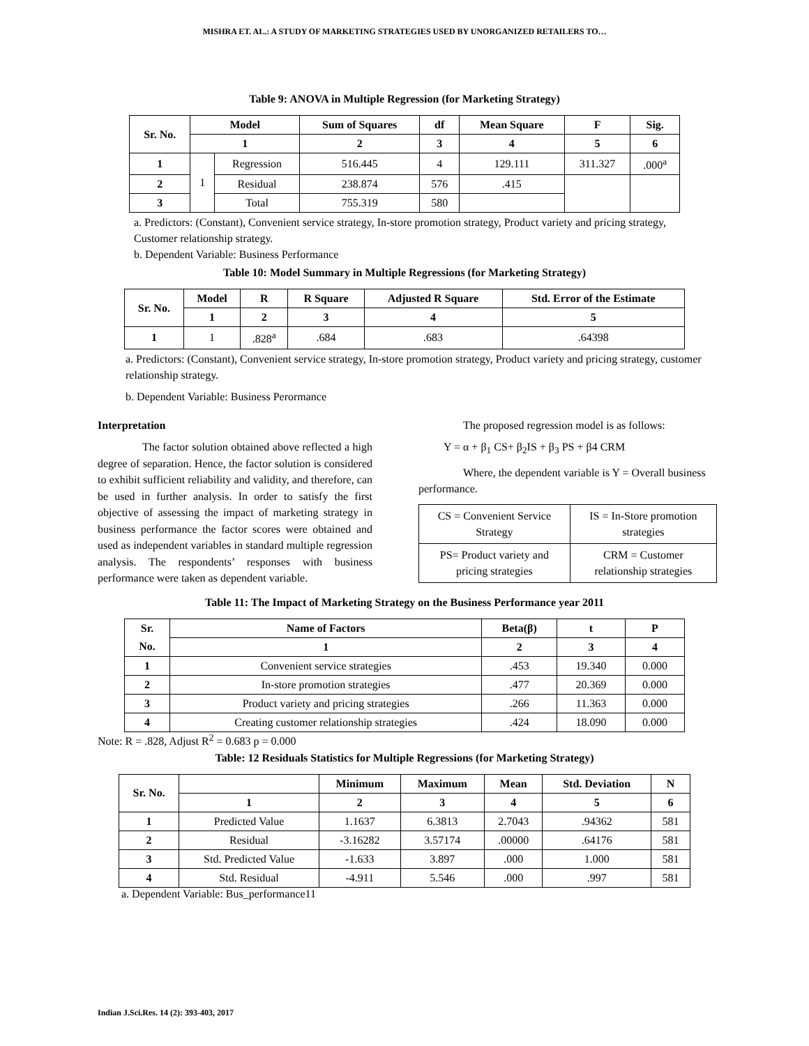MISHRA ET. AL.: A STUDY OF MARKETING STRATEGIES USED BY UNORGANIZED RETAILERS TO…
Table 9: ANOVA in Multiple Regression (for Marketing Strategy)
| Sr. No. | Model | | Sum of Squares | df | Mean Square | F | Sig. |
| --- | --- | --- | --- | --- | --- | --- | --- |
| | 1 | | 2 | 3 | 4 | 5 | 6 |
| 1 | 1 | Regression | 516.445 | 4 | 129.111 | 311.327 | .000<sup>a</sup> |
| 2 | | Residual | 238.874 | 576 | .415 | | |
| 3 | | Total | 755.319 | 580 | | | |
a. Predictors: (Constant), Convenient service strategy, In-store promotion strategy, Product variety and pricing strategy, Customer relationship strategy.
b. Dependent Variable: Business Performance
Table 10: Model Summary in Multiple Regressions (for Marketing Strategy)
| Sr. No. | Model | R | R Square | Adjusted R Square | Std. Error of the Estimate |
| --- | --- | --- | --- | --- | --- |
| | 1 | 2 | 3 | 4 | 5 |
| 1 | 1 | .828<sup>a</sup> | .684 | .683 | .64398 |
a. Predictors: (Constant), Convenient service strategy, In-store promotion strategy, Product variety and pricing strategy, customer relationship strategy.
b. Dependent Variable: Business Perormance
Interpretation
The factor solution obtained above reflected a high degree of separation. Hence, the factor solution is considered to exhibit sufficient reliability and validity, and therefore, can be used in further analysis. In order to satisfy the first objective of assessing the impact of marketing strategy in business performance the factor scores were obtained and used as independent variables in standard multiple regression analysis. The respondents’ responses with business performance were taken as dependent variable.
The proposed regression model is as follows:
Y = α + β<sub>1</sub> CS+ β<sub>2</sub>IS + β<sub>3</sub> PS + β4 CRM
Where, the dependent variable is Y = Overall business performance.
| CS = Convenient Service Strategy | IS = In-Store promotion strategies |
| PS= Product variety and pricing strategies | CRM = Customer relationship strategies |
Table 11: The Impact of Marketing Strategy on the Business Performance year 2011
| Sr. | Name of Factors | Beta(β) | t | P |
| --- | --- | --- | --- | --- |
| No. | 1 | 2 | 3 | 4 |
| 1 | Convenient service strategies | .453 | 19.340 | 0.000 |
| 2 | In-store promotion strategies | .477 | 20.369 | 0.000 |
| 3 | Product variety and pricing strategies | .266 | 11.363 | 0.000 |
| 4 | Creating customer relationship strategies | .424 | 18.090 | 0.000 |
Note: R = .828, Adjust R<sup>2</sup> = 0.683 p = 0.000
Table: 12 Residuals Statistics for Multiple Regressions (for Marketing Strategy)
| Sr. No. | | Minimum | Maximum | Mean | Std. Deviation | N |
| --- | --- | --- | --- | --- | --- | --- |
| | 1 | 2 | 3 | 4 | 5 | 6 |
| 1 | Predicted Value | 1.1637 | 6.3813 | 2.7043 | .94362 | 581 |
| 2 | Residual | -3.16282 | 3.57174 | .00000 | .64176 | 581 |
| 3 | Std. Predicted Value | -1.633 | 3.897 | .000 | 1.000 | 581 |
| 4 | Std. Residual | -4.911 | 5.546 | .000 | .997 | 581 |
a. Dependent Variable: Bus_performance11
Indian J.Sci.Res. 14 (2): 393-403, 2017